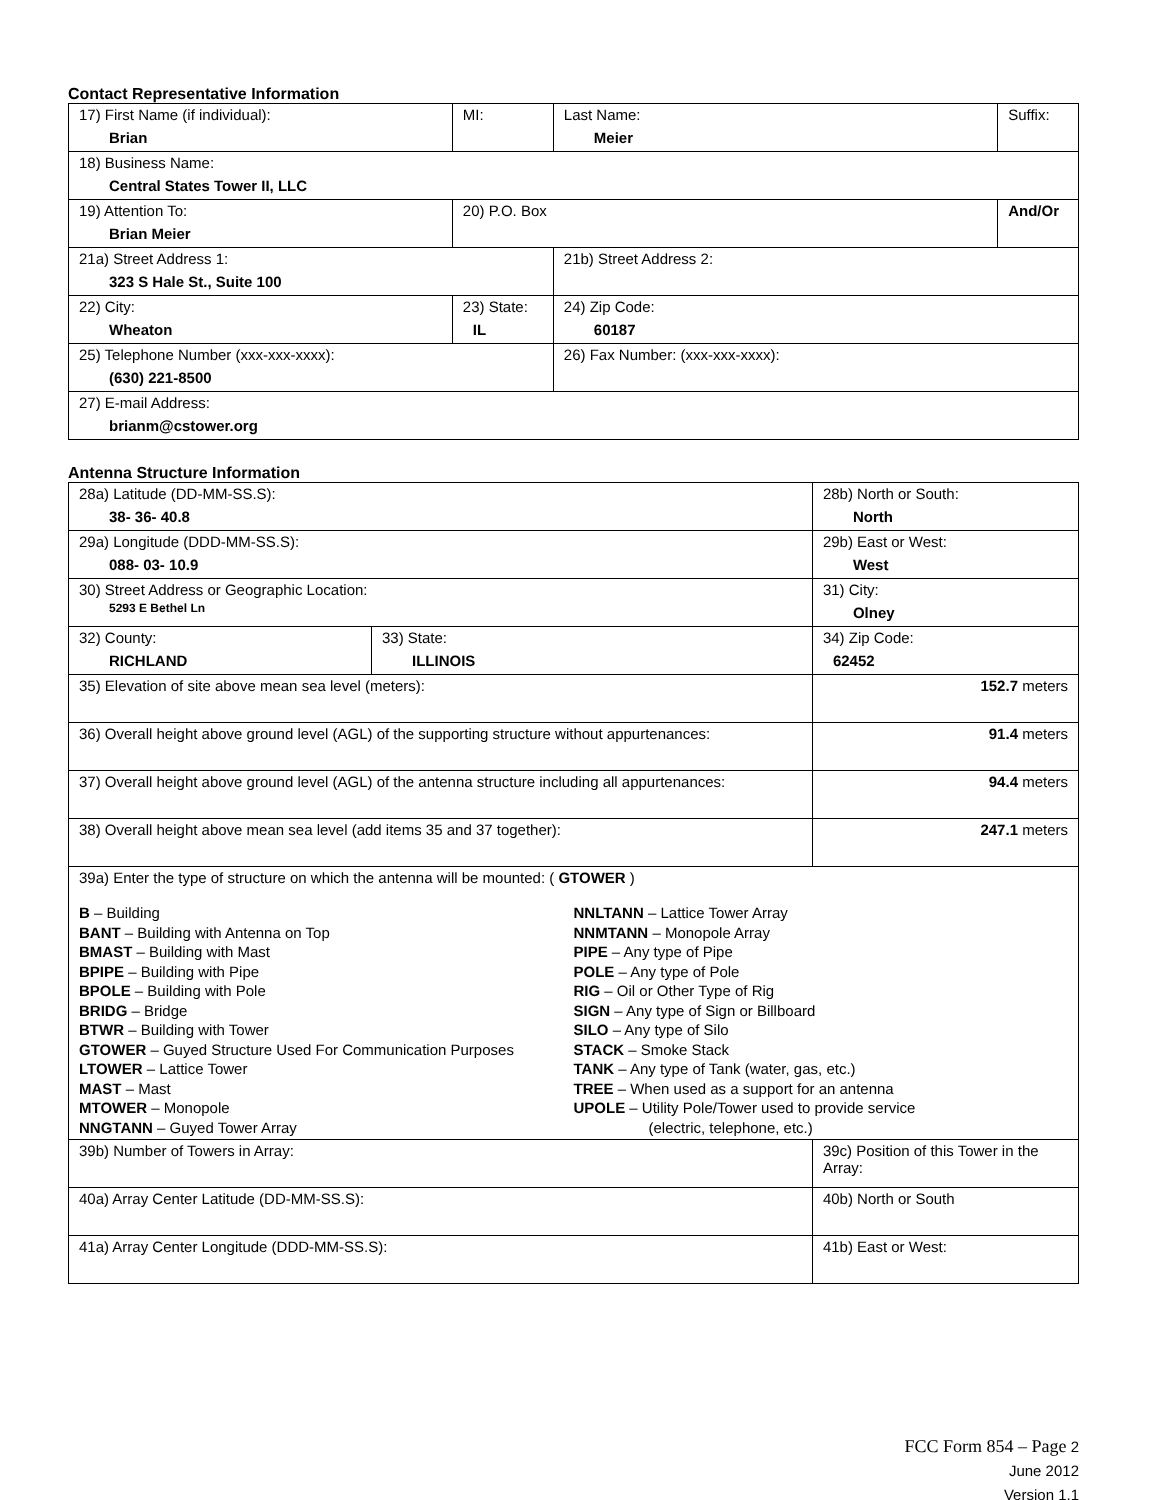Contact Representative Information
| 17) First Name (if individual): Brian | MI: | Last Name: Meier | Suffix: |
| 18) Business Name: Central States Tower II, LLC | | | |
| 19) Attention To: Brian Meier | 20) P.O. Box | | And/Or |
| 21a) Street Address 1: 323 S Hale St., Suite 100 | | 21b) Street Address 2: | |
| 22) City: Wheaton | 23) State: IL | 24) Zip Code: 60187 | |
| 25) Telephone Number (xxx-xxx-xxxx): (630) 221-8500 | | 26) Fax Number: (xxx-xxx-xxxx): | |
| 27) E-mail Address: brianm@cstower.org | | | |
Antenna Structure Information
| 28a) Latitude (DD-MM-SS.S): 38- 36- 40.8 | | 28b) North or South: North | | |
| 29a) Longitude (DDD-MM-SS.S): 088- 03- 10.9 | | 29b) East or West: West | | |
| 30) Street Address or Geographic Location: 5293 E Bethel Ln | | 31) City: Olney | | |
| 32) County: RICHLAND | 33) State: ILLINOIS | | 34) Zip Code: 62452 | |
| 35) Elevation of site above mean sea level (meters): | | | | 152.7 meters |
| 36) Overall height above ground level (AGL) of the supporting structure without appurtenances: | | | | 91.4 meters |
| 37) Overall height above ground level (AGL) of the antenna structure including all appurtenances: | | | | 94.4 meters |
| 38) Overall height above mean sea level (add items 35 and 37 together): | | | | 247.1 meters |
| 39a) Enter the type of structure on which the antenna will be mounted: ( GTOWER ) B – Building BANT – Building with Antenna on Top BMAST – Building with Mast BPIPE – Building with Pipe BPOLE – Building with Pole BRIDG – Bridge BTWR – Building with Tower GTOWER – Guyed Structure Used For Communication Purposes LTOWER – Lattice Tower MAST – Mast MTOWER – Monopole NNGTANN – Guyed Tower Array NNLTANN – Lattice Tower Array NNMTANN – Monopole Array PIPE – Any type of Pipe POLE – Any type of Pole RIG – Oil or Other Type of Rig SIGN – Any type of Sign or Billboard SILO – Any type of Silo STACK – Smoke Stack TANK – Any type of Tank (water, gas, etc.) TREE – When used as a support for an antenna UPOLE – Utility Pole/Tower used to provide service (electric, telephone, etc.) | | | | |
| 39b) Number of Towers in Array: | | 39c) Position of this Tower in the Array: | | |
| 40a) Array Center Latitude (DD-MM-SS.S): | | 40b) North or South | | |
| 41a) Array Center Longitude (DDD-MM-SS.S): | | 41b) East or West: | | |
FCC Form 854 – Page 2
June 2012
Version 1.1